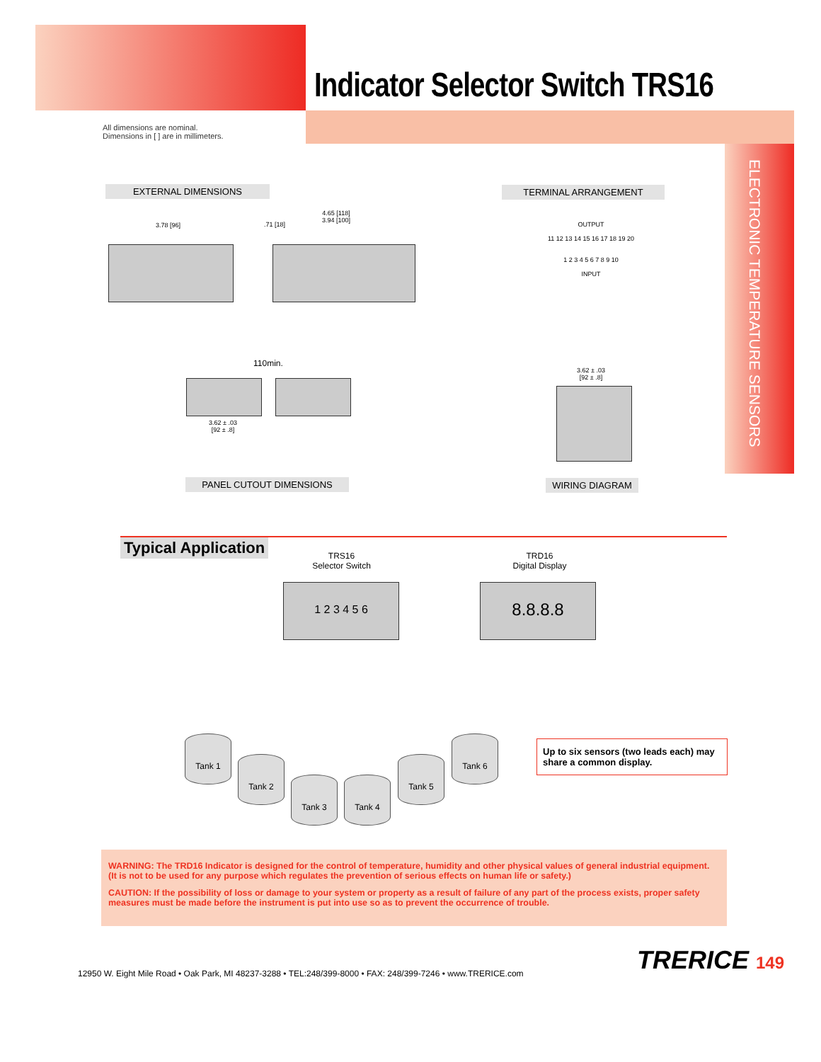Indicator Selector Switch TRS16
All dimensions are nominal.
Dimensions in [ ] are in millimeters.
ELECTRONIC TEMPERATURE SENSORS
EXTERNAL DIMENSIONS TERMINAL ARRANGEMENT
3.78 [96]
4.65 [118]
3.94 [100]
.71 [18]
OUTPUT
11 12 13 14 15 16 17 18 19 20
1 2 3 4 5 6 7 8 9 10
INPUT
110min.
3.62 ± .03
[92 ± .8]
3.62 ± .03
[92 ± .8]
PANEL CUTOUT DIMENSIONS WIRING DIAGRAM
Typical Application
TRS16
Selector Switch
TRD16
Digital Display
1 2 3 4 5 6 8.8.8.8
Tank 1
Tank 2
Tank 3 Tank 4
Tank 5
Tank 6
Up to six sensors (two leads each) may share a common display.
WARNING: The TRD16 Indicator is designed for the control of temperature, humidity and other physical values of general industrial equipment. (It is not to be used for any purpose which regulates the prevention of serious effects on human life or safety.)
CAUTION: If the possibility of loss or damage to your system or property as a result of failure of any part of the process exists, proper safety measures must be made before the instrument is put into use so as to prevent the occurrence of trouble.
12950 W. Eight Mile Road • Oak Park, MI 48237-3288 • TEL:248/399-8000 • FAX: 248/399-7246 • www.TRERICE.com
TRERICE 149